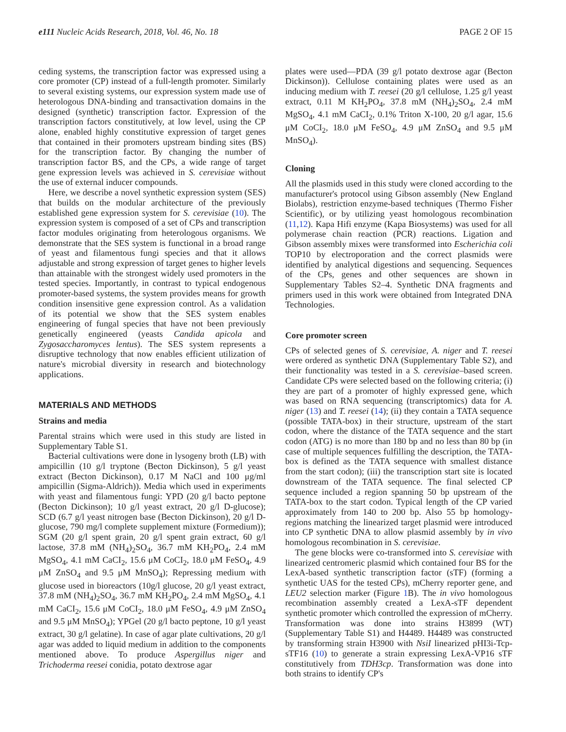e111 Nucleic Acids Research, 2018, Vol. 46, No. 18 PAGE 2 OF 15
ceding systems, the transcription factor was expressed using a core promoter (CP) instead of a full-length promoter. Similarly to several existing systems, our expression system made use of heterologous DNA-binding and transactivation domains in the designed (synthetic) transcription factor. Expression of the transcription factors constitutively, at low level, using the CP alone, enabled highly constitutive expression of target genes that contained in their promoters upstream binding sites (BS) for the transcription factor. By changing the number of transcription factor BS, and the CPs, a wide range of target gene expression levels was achieved in S. cerevisiae without the use of external inducer compounds.
Here, we describe a novel synthetic expression system (SES) that builds on the modular architecture of the previously established gene expression system for S. cerevisiae (10). The expression system is composed of a set of CPs and transcription factor modules originating from heterologous organisms. We demonstrate that the SES system is functional in a broad range of yeast and filamentous fungi species and that it allows adjustable and strong expression of target genes to higher levels than attainable with the strongest widely used promoters in the tested species. Importantly, in contrast to typical endogenous promoter-based systems, the system provides means for growth condition insensitive gene expression control. As a validation of its potential we show that the SES system enables engineering of fungal species that have not been previously genetically engineered (yeasts Candida apicola and Zygosaccharomyces lentus). The SES system represents a disruptive technology that now enables efficient utilization of nature's microbial diversity in research and biotechnology applications.
MATERIALS AND METHODS
Strains and media
Parental strains which were used in this study are listed in Supplementary Table S1.
Bacterial cultivations were done in lysogeny broth (LB) with ampicillin (10 g/l tryptone (Becton Dickinson), 5 g/l yeast extract (Becton Dickinson), 0.17 M NaCl and 100 μg/ml ampicillin (Sigma-Aldrich)). Media which used in experiments with yeast and filamentous fungi: YPD (20 g/l bacto peptone (Becton Dickinson); 10 g/l yeast extract, 20 g/l D-glucose); SCD (6.7 g/l yeast nitrogen base (Becton Dickinson), 20 g/l D-glucose, 790 mg/l complete supplement mixture (Formedium)); SGM (20 g/l spent grain, 20 g/l spent grain extract, 60 g/l lactose, 37.8 mM (NH<sub>4</sub>)<sub>2</sub>SO<sub>4</sub>, 36.7 mM KH<sub>2</sub>PO<sub>4</sub>, 2.4 mM MgSO<sub>4</sub>, 4.1 mM CaCI<sub>2</sub>, 15.6 μM CoCI<sub>2</sub>, 18.0 μM FeSO<sub>4</sub>, 4.9 μM ZnSO<sub>4</sub> and 9.5 μM MnSO<sub>4</sub>); Repressing medium with glucose used in bioreactors (10g/l glucose, 20 g/l yeast extract, 37.8 mM (NH<sub>4</sub>)<sub>2</sub>SO<sub>4</sub>, 36.7 mM KH<sub>2</sub>PO<sub>4</sub>, 2.4 mM MgSO<sub>4</sub>, 4.1 mM CaCI<sub>2</sub>, 15.6 μM CoCI<sub>2</sub>, 18.0 μM FeSO<sub>4</sub>, 4.9 μM ZnSO<sub>4</sub> and 9.5 μM MnSO<sub>4</sub>); YPGel (20 g/l bacto peptone, 10 g/l yeast extract, 30 g/l gelatine). In case of agar plate cultivations, 20 g/l agar was added to liquid medium in addition to the components mentioned above. To produce Aspergillus niger and Trichoderma reesei conidia, potato dextrose agar
plates were used—PDA (39 g/l potato dextrose agar (Becton Dickinson)). Cellulose containing plates were used as an inducing medium with T. reesei (20 g/l cellulose, 1.25 g/l yeast extract, 0.11 M KH<sub>2</sub>PO<sub>4</sub>, 37.8 mM (NH<sub>4</sub>)<sub>2</sub>SO<sub>4</sub>, 2.4 mM MgSO<sub>4</sub>, 4.1 mM CaCI<sub>2</sub>, 0.1% Triton X-100, 20 g/l agar, 15.6 μM CoCI<sub>2</sub>, 18.0 μM FeSO<sub>4</sub>, 4.9 μM ZnSO<sub>4</sub> and 9.5 μM MnSO<sub>4</sub>).
Cloning
All the plasmids used in this study were cloned according to the manufacturer's protocol using Gibson assembly (New England Biolabs), restriction enzyme-based techniques (Thermo Fisher Scientific), or by utilizing yeast homologous recombination (11,12). Kapa Hifi enzyme (Kapa Biosystems) was used for all polymerase chain reaction (PCR) reactions. Ligation and Gibson assembly mixes were transformed into Escherichia coli TOP10 by electroporation and the correct plasmids were identified by analytical digestions and sequencing. Sequences of the CPs, genes and other sequences are shown in Supplementary Tables S2–4. Synthetic DNA fragments and primers used in this work were obtained from Integrated DNA Technologies.
Core promoter screen
CPs of selected genes of S. cerevisiae, A. niger and T. reesei were ordered as synthetic DNA (Supplementary Table S2), and their functionality was tested in a S. cerevisiae–based screen. Candidate CPs were selected based on the following criteria; (i) they are part of a promoter of highly expressed gene, which was based on RNA sequencing (transcriptomics) data for A. niger (13) and T. reesei (14); (ii) they contain a TATA sequence (possible TATA-box) in their structure, upstream of the start codon, where the distance of the TATA sequence and the start codon (ATG) is no more than 180 bp and no less than 80 bp (in case of multiple sequences fulfilling the description, the TATA-box is defined as the TATA sequence with smallest distance from the start codon); (iii) the transcription start site is located downstream of the TATA sequence. The final selected CP sequence included a region spanning 50 bp upstream of the TATA-box to the start codon. Typical length of the CP varied approximately from 140 to 200 bp. Also 55 bp homology-regions matching the linearized target plasmid were introduced into CP synthetic DNA to allow plasmid assembly by in vivo homologous recombination in S. cerevisiae.
The gene blocks were co-transformed into S. cerevisiae with linearized centromeric plasmid which contained four BS for the LexA-based synthetic transcription factor (sTF) (forming a synthetic UAS for the tested CPs), mCherry reporter gene, and LEU2 selection marker (Figure 1 B). The in vivo homologous recombination assembly created a LexA-sTF dependent synthetic promoter which controlled the expression of mCherry. Transformation was done into strains H3899 (WT) (Supplementary Table S1) and H4489. H4489 was constructed by transforming strain H3900 with NsiI linearized pHI3i-Tcp-sTF16 (10) to generate a strain expressing LexA-VP16 sTF constitutively from TDH3cp. Transformation was done into both strains to identify CP's